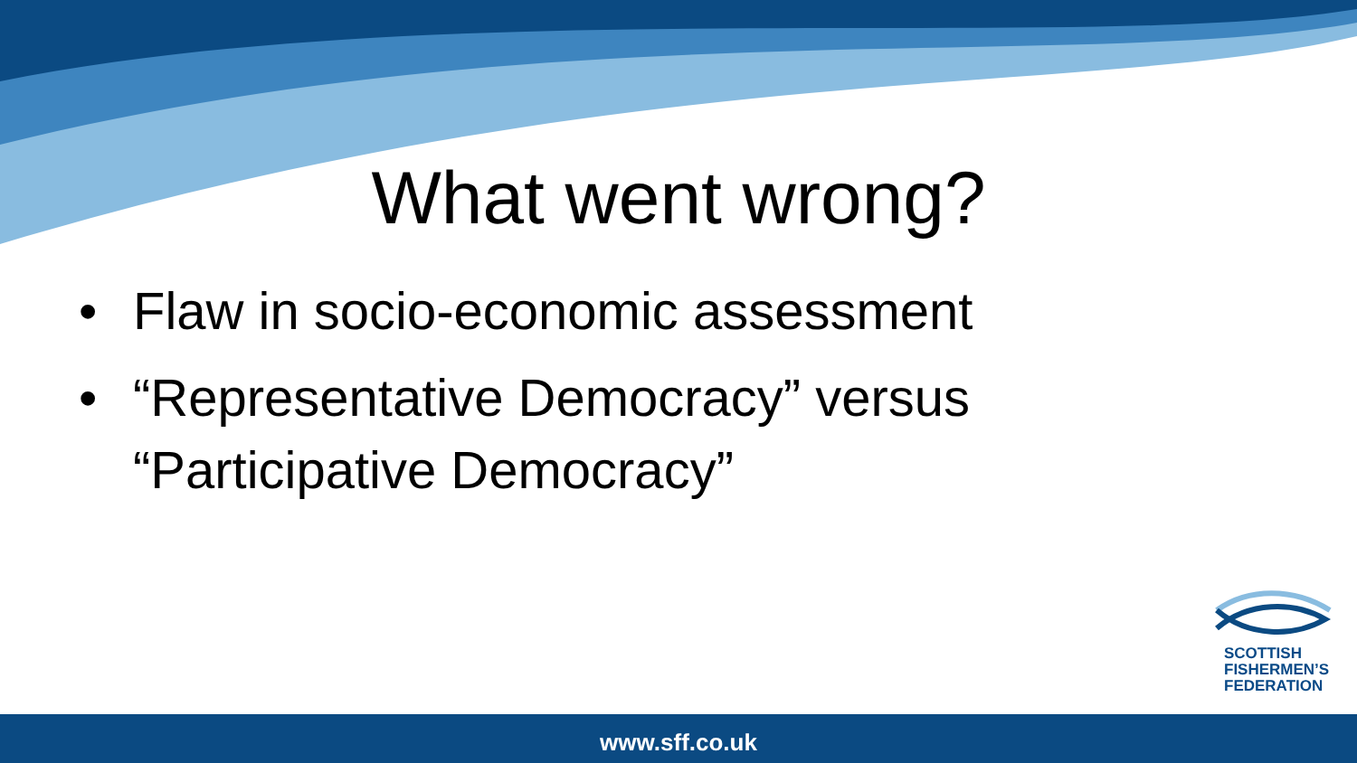What went wrong?
• Flaw in socio-economic assessment
• “Representative Democracy” versus “Participative Democracy”
SCOTTISH
FISHERMEN’S
FEDERATION
www.sff.co.uk